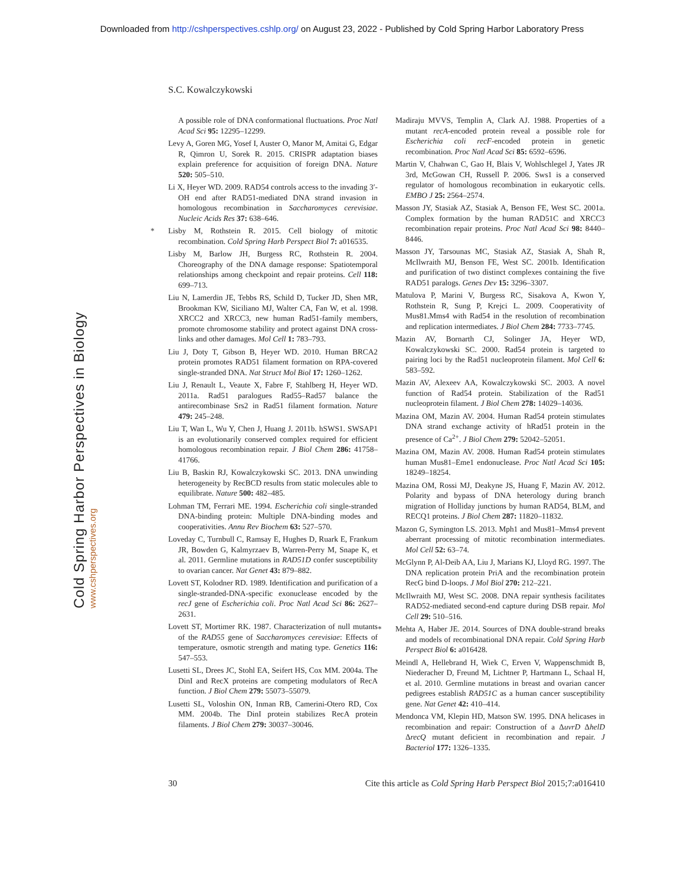Downloaded from http://cshperspectives.cshlp.org/ on August 23, 2022 - Published by Cold Spring Harbor Laboratory Press
Cold Spring Harbor Perspectives in Biology www.cshperspectives.org
S.C. Kowalczykowski
A possible role of DNA conformational fluctuations. Proc Natl Acad Sci 95: 12295–12299.
Levy A, Goren MG, Yosef I, Auster O, Manor M, Amitai G, Edgar R, Qimron U, Sorek R. 2015. CRISPR adaptation biases explain preference for acquisition of foreign DNA. Nature 520: 505–510.
Li X, Heyer WD. 2009. RAD54 controls access to the invading 3′-OH end after RAD51-mediated DNA strand invasion in homologous recombination in Saccharomyces cerevisiae. Nucleic Acids Res 37: 638–646.
* Lisby M, Rothstein R. 2015. Cell biology of mitotic recombination. Cold Spring Harb Perspect Biol 7: a016535.
Lisby M, Barlow JH, Burgess RC, Rothstein R. 2004. Choreography of the DNA damage response: Spatiotemporal relationships among checkpoint and repair proteins. Cell 118: 699–713.
Liu N, Lamerdin JE, Tebbs RS, Schild D, Tucker JD, Shen MR, Brookman KW, Siciliano MJ, Walter CA, Fan W, et al. 1998. XRCC2 and XRCC3, new human Rad51-family members, promote chromosome stability and protect against DNA cross-links and other damages. Mol Cell 1: 783–793.
Liu J, Doty T, Gibson B, Heyer WD. 2010. Human BRCA2 protein promotes RAD51 filament formation on RPA-covered single-stranded DNA. Nat Struct Mol Biol 17: 1260–1262.
Liu J, Renault L, Veaute X, Fabre F, Stahlberg H, Heyer WD. 2011a. Rad51 paralogues Rad55–Rad57 balance the antirecombinase Srs2 in Rad51 filament formation. Nature 479: 245–248.
Liu T, Wan L, Wu Y, Chen J, Huang J. 2011b. hSWS1. SWSAP1 is an evolutionarily conserved complex required for efficient homologous recombination repair. J Biol Chem 286: 41758–41766.
Liu B, Baskin RJ, Kowalczykowski SC. 2013. DNA unwinding heterogeneity by RecBCD results from static molecules able to equilibrate. Nature 500: 482–485.
Lohman TM, Ferrari ME. 1994. Escherichia coli single-stranded DNA-binding protein: Multiple DNA-binding modes and cooperativities. Annu Rev Biochem 63: 527–570.
Loveday C, Turnbull C, Ramsay E, Hughes D, Ruark E, Frankum JR, Bowden G, Kalmyrzaev B, Warren-Perry M, Snape K, et al. 2011. Germline mutations in RAD51D confer susceptibility to ovarian cancer. Nat Genet 43: 879–882.
Lovett ST, Kolodner RD. 1989. Identification and purification of a single-stranded-DNA-specific exonuclease encoded by the recJ gene of Escherichia coli. Proc Natl Acad Sci 86: 2627–2631.
Lovett ST, Mortimer RK. 1987. Characterization of null mutants of the RAD55 gene of Saccharomyces cerevisiae: Effects of temperature, osmotic strength and mating type. Genetics 116: 547–553.
Lusetti SL, Drees JC, Stohl EA, Seifert HS, Cox MM. 2004a. The DinI and RecX proteins are competing modulators of RecA function. J Biol Chem 279: 55073–55079.
Lusetti SL, Voloshin ON, Inman RB, Camerini-Otero RD, Cox MM. 2004b. The DinI protein stabilizes RecA protein filaments. J Biol Chem 279: 30037–30046.
Madiraju MVVS, Templin A, Clark AJ. 1988. Properties of a mutant recA-encoded protein reveal a possible role for Escherichia coli recF-encoded protein in genetic recombination. Proc Natl Acad Sci 85: 6592–6596.
Martin V, Chahwan C, Gao H, Blais V, Wohlschlegel J, Yates JR 3rd, McGowan CH, Russell P. 2006. Sws1 is a conserved regulator of homologous recombination in eukaryotic cells. EMBO J 25: 2564–2574.
Masson JY, Stasiak AZ, Stasiak A, Benson FE, West SC. 2001a. Complex formation by the human RAD51C and XRCC3 recombination repair proteins. Proc Natl Acad Sci 98: 8440–8446.
Masson JY, Tarsounas MC, Stasiak AZ, Stasiak A, Shah R, McIlwraith MJ, Benson FE, West SC. 2001b. Identification and purification of two distinct complexes containing the five RAD51 paralogs. Genes Dev 15: 3296–3307.
Matulova P, Marini V, Burgess RC, Sisakova A, Kwon Y, Rothstein R, Sung P, Krejci L. 2009. Cooperativity of Mus81.Mms4 with Rad54 in the resolution of recombination and replication intermediates. J Biol Chem 284: 7733–7745.
Mazin AV, Bornarth CJ, Solinger JA, Heyer WD, Kowalczykowski SC. 2000. Rad54 protein is targeted to pairing loci by the Rad51 nucleoprotein filament. Mol Cell 6: 583–592.
Mazin AV, Alexeev AA, Kowalczykowski SC. 2003. A novel function of Rad54 protein. Stabilization of the Rad51 nucleoprotein filament. J Biol Chem 278: 14029–14036.
Mazina OM, Mazin AV. 2004. Human Rad54 protein stimulates DNA strand exchange activity of hRad51 protein in the presence of Ca<sup>2+</sup>. J Biol Chem 279: 52042–52051.
Mazina OM, Mazin AV. 2008. Human Rad54 protein stimulates human Mus81–Eme1 endonuclease. Proc Natl Acad Sci 105: 18249–18254.
Mazina OM, Rossi MJ, Deakyne JS, Huang F, Mazin AV. 2012. Polarity and bypass of DNA heterology during branch migration of Holliday junctions by human RAD54, BLM, and RECQ1 proteins. J Biol Chem 287: 11820–11832.
Mazon G, Symington LS. 2013. Mph1 and Mus81–Mms4 prevent aberrant processing of mitotic recombination intermediates. Mol Cell 52: 63–74.
McGlynn P, Al-Deib AA, Liu J, Marians KJ, Lloyd RG. 1997. The DNA replication protein PriA and the recombination protein RecG bind D-loops. J Mol Biol 270: 212–221.
McIlwraith MJ, West SC. 2008. DNA repair synthesis facilitates RAD52-mediated second-end capture during DSB repair. Mol Cell 29: 510–516.
* Mehta A, Haber JE. 2014. Sources of DNA double-strand breaks and models of recombinational DNA repair. Cold Spring Harb Perspect Biol 6: a016428.
Meindl A, Hellebrand H, Wiek C, Erven V, Wappenschmidt B, Niederacher D, Freund M, Lichtner P, Hartmann L, Schaal H, et al. 2010. Germline mutations in breast and ovarian cancer pedigrees establish RAD51C as a human cancer susceptibility gene. Nat Genet 42: 410–414.
Mendonca VM, Klepin HD, Matson SW. 1995. DNA helicases in recombination and repair: Construction of a ΔuvrD ΔhelD ΔrecQ mutant deficient in recombination and repair. J Bacteriol 177: 1326–1335.
30 Cite this article as Cold Spring Harb Perspect Biol 2015;7:a016410